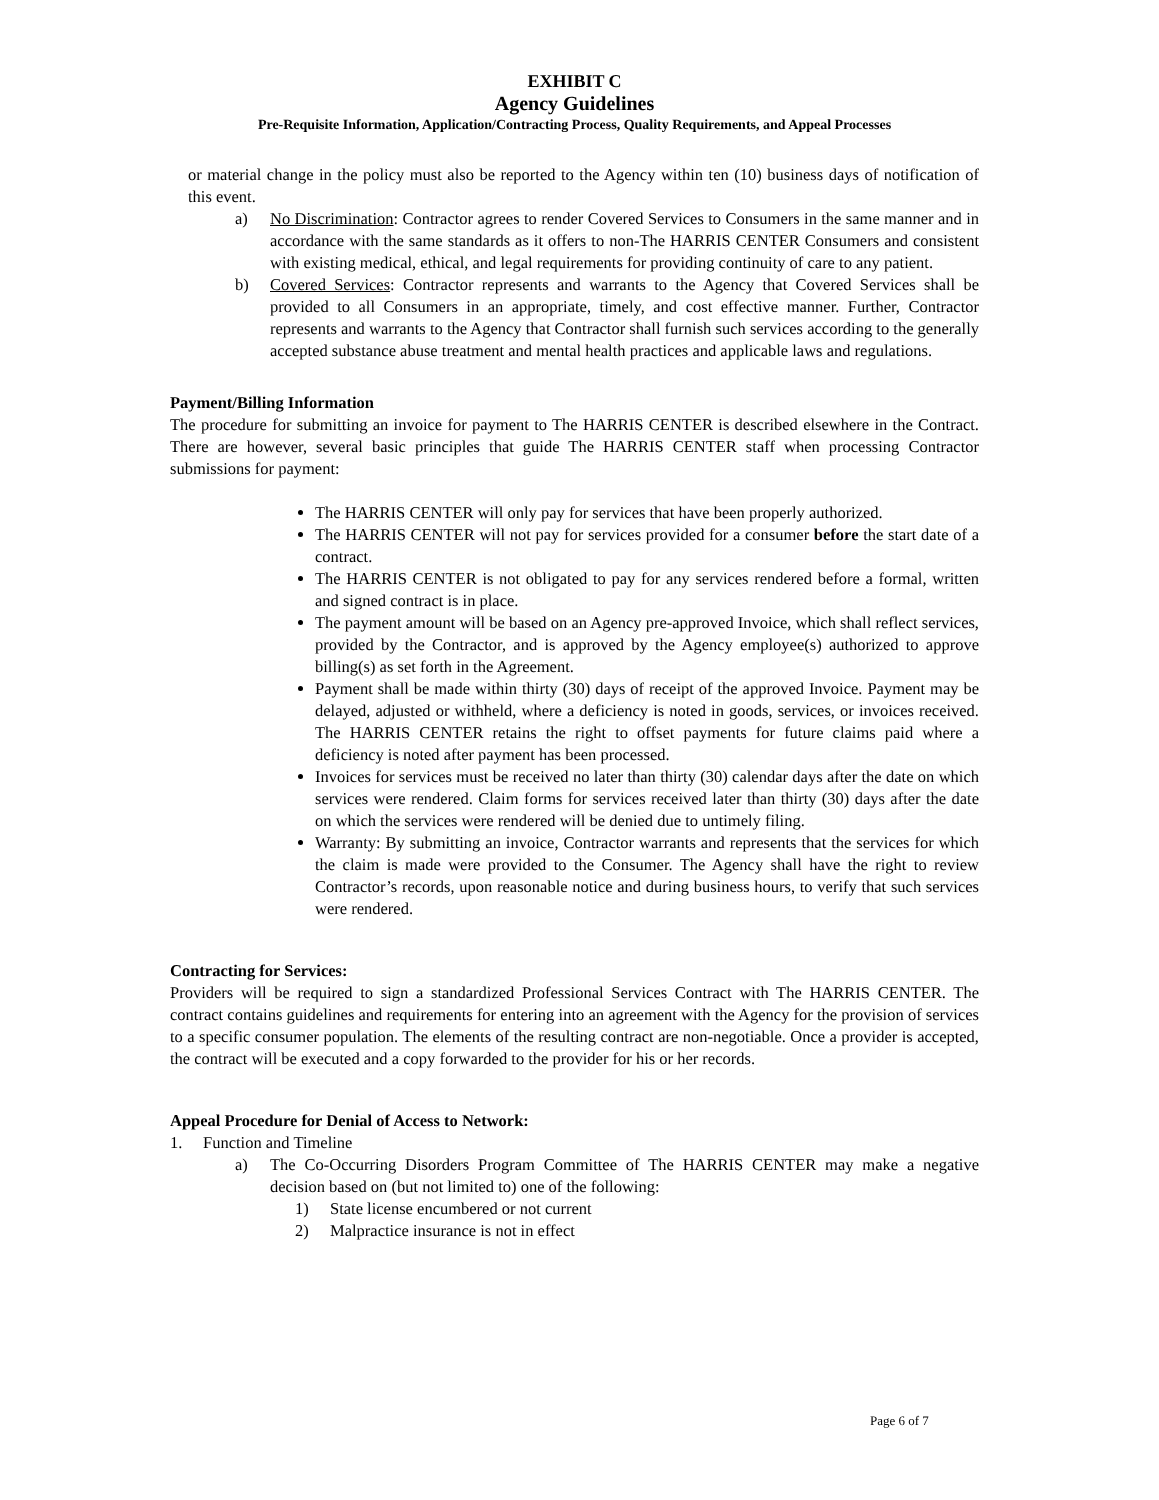EXHIBIT C
Agency Guidelines
Pre-Requisite Information, Application/Contracting Process, Quality Requirements, and Appeal Processes
or material change in the policy must also be reported to the Agency within ten (10) business days of notification of this event.
a) No Discrimination: Contractor agrees to render Covered Services to Consumers in the same manner and in accordance with the same standards as it offers to non-The HARRIS CENTER Consumers and consistent with existing medical, ethical, and legal requirements for providing continuity of care to any patient.
b) Covered Services: Contractor represents and warrants to the Agency that Covered Services shall be provided to all Consumers in an appropriate, timely, and cost effective manner. Further, Contractor represents and warrants to the Agency that Contractor shall furnish such services according to the generally accepted substance abuse treatment and mental health practices and applicable laws and regulations.
Payment/Billing Information
The procedure for submitting an invoice for payment to The HARRIS CENTER is described elsewhere in the Contract. There are however, several basic principles that guide The HARRIS CENTER staff when processing Contractor submissions for payment:
The HARRIS CENTER will only pay for services that have been properly authorized.
The HARRIS CENTER will not pay for services provided for a consumer before the start date of a contract.
The HARRIS CENTER is not obligated to pay for any services rendered before a formal, written and signed contract is in place.
The payment amount will be based on an Agency pre-approved Invoice, which shall reflect services, provided by the Contractor, and is approved by the Agency employee(s) authorized to approve billing(s) as set forth in the Agreement.
Payment shall be made within thirty (30) days of receipt of the approved Invoice. Payment may be delayed, adjusted or withheld, where a deficiency is noted in goods, services, or invoices received. The HARRIS CENTER retains the right to offset payments for future claims paid where a deficiency is noted after payment has been processed.
Invoices for services must be received no later than thirty (30) calendar days after the date on which services were rendered. Claim forms for services received later than thirty (30) days after the date on which the services were rendered will be denied due to untimely filing.
Warranty: By submitting an invoice, Contractor warrants and represents that the services for which the claim is made were provided to the Consumer. The Agency shall have the right to review Contractor’s records, upon reasonable notice and during business hours, to verify that such services were rendered.
Contracting for Services:
Providers will be required to sign a standardized Professional Services Contract with The HARRIS CENTER. The contract contains guidelines and requirements for entering into an agreement with the Agency for the provision of services to a specific consumer population. The elements of the resulting contract are non-negotiable. Once a provider is accepted, the contract will be executed and a copy forwarded to the provider for his or her records.
Appeal Procedure for Denial of Access to Network:
1. Function and Timeline
a) The Co-Occurring Disorders Program Committee of The HARRIS CENTER may make a negative decision based on (but not limited to) one of the following:
1) State license encumbered or not current
2) Malpractice insurance is not in effect
Page 6 of 7